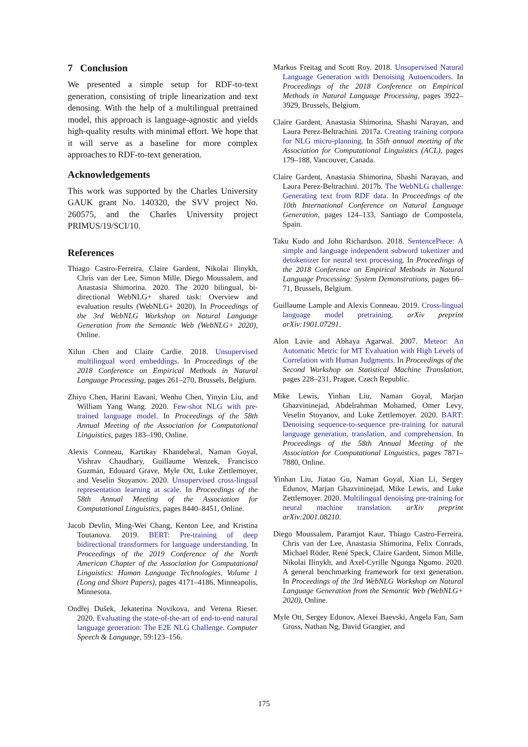7 Conclusion
We presented a simple setup for RDF-to-text generation, consisting of triple linearization and text denosing. With the help of a multilingual pretrained model, this approach is language-agnostic and yields high-quality results with minimal effort. We hope that it will serve as a baseline for more complex approaches to RDF-to-text generation.
Acknowledgements
This work was supported by the Charles University GAUK grant No. 140320, the SVV project No. 260575, and the Charles University project PRIMUS/19/SCI/10.
References
Thiago Castro-Ferreira, Claire Gardent, Nikolai Ilinykh, Chris van der Lee, Simon Mille, Diego Moussalem, and Anastasia Shimorina. 2020. The 2020 bilingual, bi-directional WebNLG+ shared task: Overview and evaluation results (WebNLG+ 2020). In Proceedings of the 3rd WebNLG Workshop on Natural Language Generation from the Semantic Web (WebNLG+ 2020), Online.
Xilun Chen and Claire Cardie. 2018. Unsupervised multilingual word embeddings. In Proceedings of the 2018 Conference on Empirical Methods in Natural Language Processing, pages 261–270, Brussels, Belgium.
Zhiyu Chen, Harini Eavani, Wenhu Chen, Yinyin Liu, and William Yang Wang. 2020. Few-shot NLG with pre-trained language model. In Proceedings of the 58th Annual Meeting of the Association for Computational Linguistics, pages 183–190, Online.
Alexis Conneau, Kartikay Khandelwal, Naman Goyal, Vishrav Chaudhary, Guillaume Wenzek, Francisco Guzmán, Edouard Grave, Myle Ott, Luke Zettlemoyer, and Veselin Stoyanov. 2020. Unsupervised cross-lingual representation learning at scale. In Proceedings of the 58th Annual Meeting of the Association for Computational Linguistics, pages 8440–8451, Online.
Jacob Devlin, Ming-Wei Chang, Kenton Lee, and Kristina Toutanova. 2019. BERT: Pre-training of deep bidirectional transformers for language understanding. In Proceedings of the 2019 Conference of the North American Chapter of the Association for Computational Linguistics: Human Language Technologies, Volume 1 (Long and Short Papers), pages 4171–4186, Minneapolis, Minnesota.
Ondřej Dušek, Jekaterina Novikova, and Verena Rieser. 2020. Evaluating the state-of-the-art of end-to-end natural language generation: The E2E NLG Challenge. Computer Speech & Language, 59:123–156.
Markus Freitag and Scott Roy. 2018. Unsupervised Natural Language Generation with Denoising Autoencoders. In Proceedings of the 2018 Conference on Empirical Methods in Natural Language Processing, pages 3922–3929, Brussels, Belgium.
Claire Gardent, Anastasia Shimorina, Shashi Narayan, and Laura Perez-Beltrachini. 2017a. Creating training corpora for NLG micro-planning. In 55th annual meeting of the Association for Computational Linguistics (ACL), pages 179–188, Vancouver, Canada.
Claire Gardent, Anastasia Shimorina, Shashi Narayan, and Laura Perez-Beltrachini. 2017b. The WebNLG challenge: Generating text from RDF data. In Proceedings of the 10th International Conference on Natural Language Generation, pages 124–133, Santiago de Compostela, Spain.
Taku Kudo and John Richardson. 2018. SentencePiece: A simple and language independent subword tokenizer and detokenizer for neural text processing. In Proceedings of the 2018 Conference on Empirical Methods in Natural Language Processing: System Demonstrations, pages 66–71, Brussels, Belgium.
Guillaume Lample and Alexis Conneau. 2019. Cross-lingual language model pretraining. arXiv preprint arXiv:1901.07291.
Alon Lavie and Abhaya Agarwal. 2007. Meteor: An Automatic Metric for MT Evaluation with High Levels of Correlation with Human Judgments. In Proceedings of the Second Workshop on Statistical Machine Translation, pages 228–231, Prague, Czech Republic.
Mike Lewis, Yinhan Liu, Naman Goyal, Marjan Ghazvininejad, Abdelrahman Mohamed, Omer Levy, Veselin Stoyanov, and Luke Zettlemoyer. 2020. BART: Denoising sequence-to-sequence pre-training for natural language generation, translation, and comprehension. In Proceedings of the 58th Annual Meeting of the Association for Computational Linguistics, pages 7871–7880, Online.
Yinhan Liu, Jiatao Gu, Naman Goyal, Xian Li, Sergey Edunov, Marjan Ghazvininejad, Mike Lewis, and Luke Zettlemoyer. 2020. Multilingual denoising pre-training for neural machine translation. arXiv preprint arXiv:2001.08210.
Diego Moussalem, Paramjot Kaur, Thiago Castro-Ferreira, Chris van der Lee, Anastasia Shimorina, Felix Conrads, Michael Röder, René Speck, Claire Gardent, Simon Mille, Nikolai Ilinykh, and Axel-Cyrille Ngonga Ngomo. 2020. A general benchmarking framework for text generation. In Proceedings of the 3rd WebNLG Workshop on Natural Language Generation from the Semantic Web (WebNLG+ 2020), Online.
Myle Ott, Sergey Edunov, Alexei Baevski, Angela Fan, Sam Gross, Nathan Ng, David Grangier, and
175